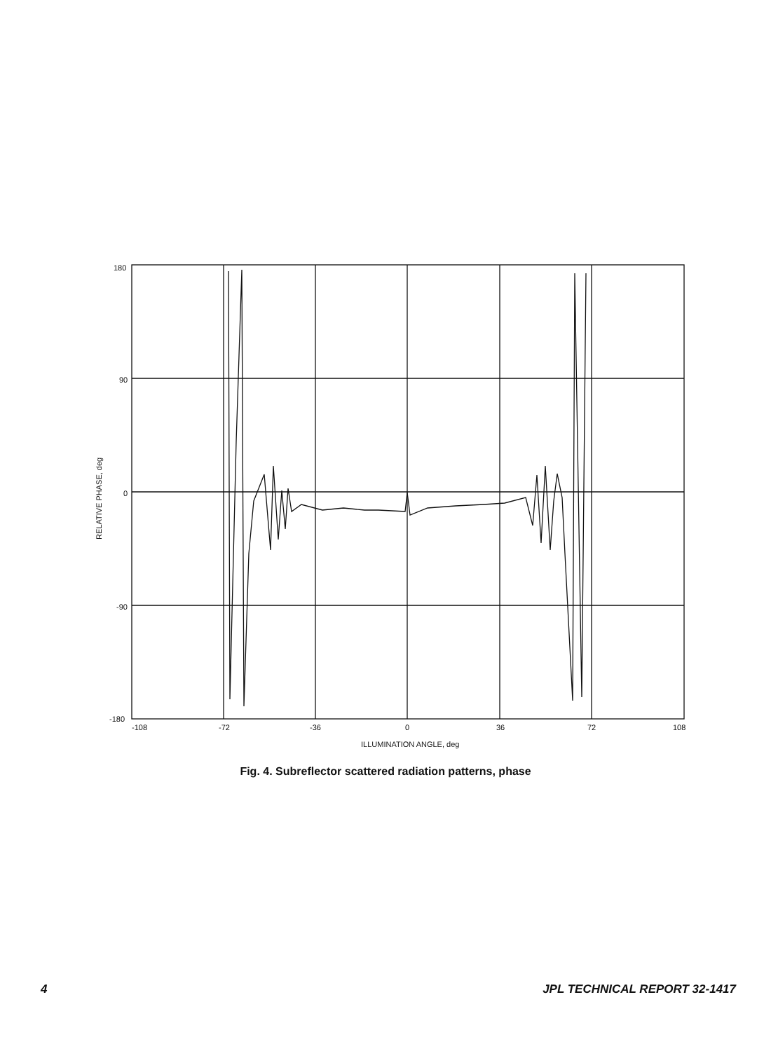180
90
0
-90
-180
-108
-72
-36
0
36
72
108
ILLUMINATION ANGLE, deg
RELATIVE PHASE, deg
Fig. 4. Subreflector scattered radiation patterns, phase
4 JPL TECHNICAL REPORT 32-1417